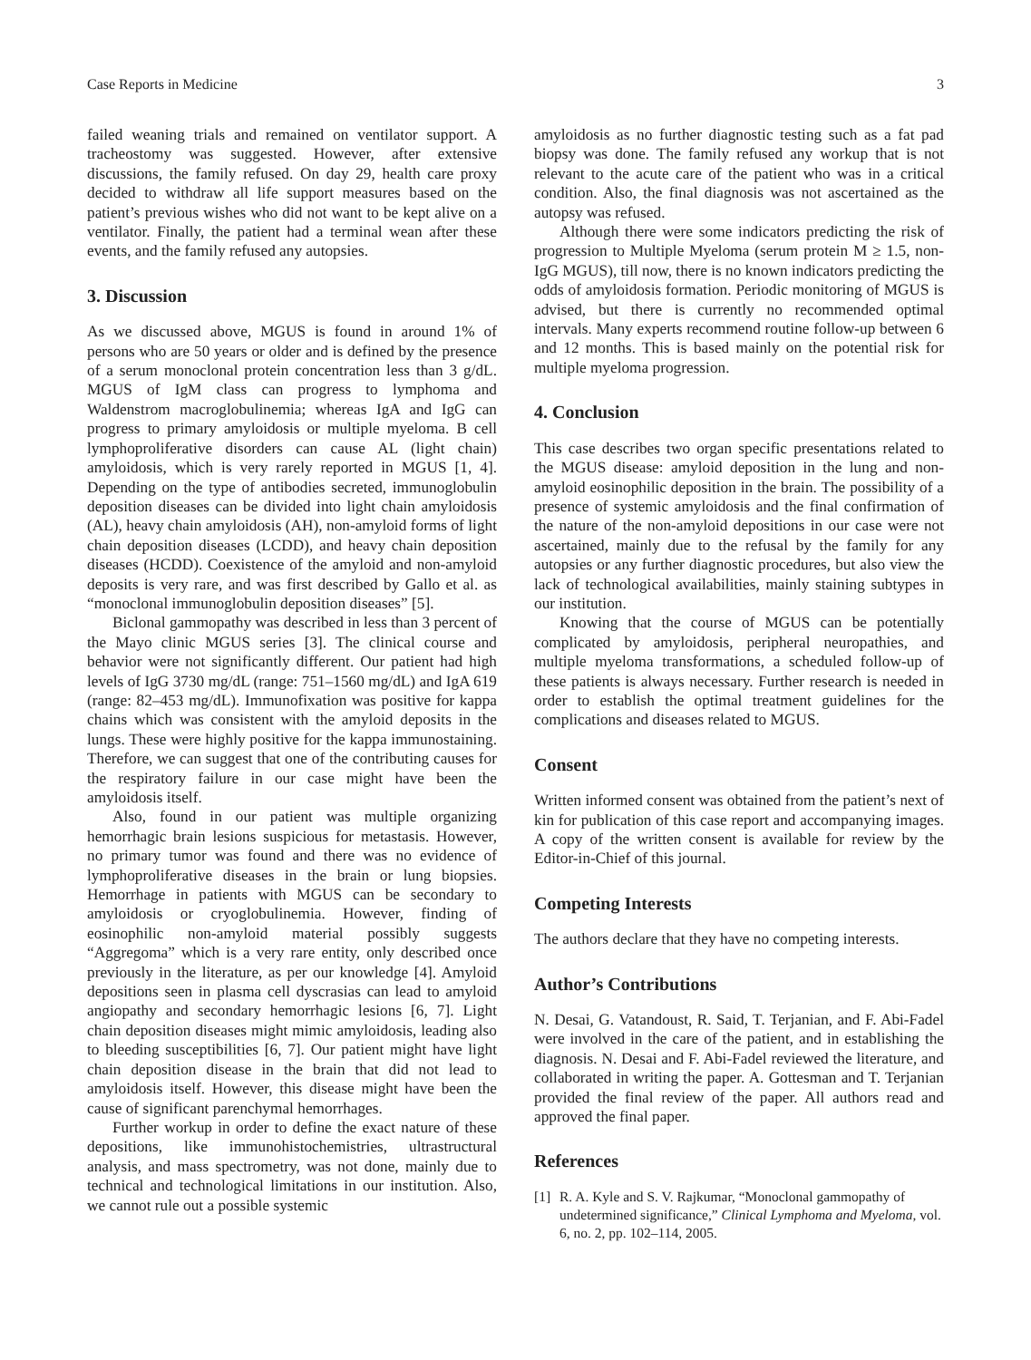Case Reports in Medicine 3
failed weaning trials and remained on ventilator support. A tracheostomy was suggested. However, after extensive discussions, the family refused. On day 29, health care proxy decided to withdraw all life support measures based on the patient’s previous wishes who did not want to be kept alive on a ventilator. Finally, the patient had a terminal wean after these events, and the family refused any autopsies.
3. Discussion
As we discussed above, MGUS is found in around 1% of persons who are 50 years or older and is defined by the presence of a serum monoclonal protein concentration less than 3 g/dL. MGUS of IgM class can progress to lymphoma and Waldenstrom macroglobulinemia; whereas IgA and IgG can progress to primary amyloidosis or multiple myeloma. B cell lymphoproliferative disorders can cause AL (light chain) amyloidosis, which is very rarely reported in MGUS [1, 4]. Depending on the type of antibodies secreted, immunoglobulin deposition diseases can be divided into light chain amyloidosis (AL), heavy chain amyloidosis (AH), non-amyloid forms of light chain deposition diseases (LCDD), and heavy chain deposition diseases (HCDD). Coexistence of the amyloid and non-amyloid deposits is very rare, and was first described by Gallo et al. as “monoclonal immunoglobulin deposition diseases” [5].
Biclonal gammopathy was described in less than 3 percent of the Mayo clinic MGUS series [3]. The clinical course and behavior were not significantly different. Our patient had high levels of IgG 3730 mg/dL (range: 751–1560 mg/dL) and IgA 619 (range: 82–453 mg/dL). Immunofixation was positive for kappa chains which was consistent with the amyloid deposits in the lungs. These were highly positive for the kappa immunostaining. Therefore, we can suggest that one of the contributing causes for the respiratory failure in our case might have been the amyloidosis itself.
Also, found in our patient was multiple organizing hemorrhagic brain lesions suspicious for metastasis. However, no primary tumor was found and there was no evidence of lymphoproliferative diseases in the brain or lung biopsies. Hemorrhage in patients with MGUS can be secondary to amyloidosis or cryoglobulinemia. However, finding of eosinophilic non-amyloid material possibly suggests “Aggregoma” which is a very rare entity, only described once previously in the literature, as per our knowledge [4]. Amyloid depositions seen in plasma cell dyscrasias can lead to amyloid angiopathy and secondary hemorrhagic lesions [6, 7]. Light chain deposition diseases might mimic amyloidosis, leading also to bleeding susceptibilities [6, 7]. Our patient might have light chain deposition disease in the brain that did not lead to amyloidosis itself. However, this disease might have been the cause of significant parenchymal hemorrhages.
Further workup in order to define the exact nature of these depositions, like immunohistochemistries, ultrastructural analysis, and mass spectrometry, was not done, mainly due to technical and technological limitations in our institution. Also, we cannot rule out a possible systemic
amyloidosis as no further diagnostic testing such as a fat pad biopsy was done. The family refused any workup that is not relevant to the acute care of the patient who was in a critical condition. Also, the final diagnosis was not ascertained as the autopsy was refused.
Although there were some indicators predicting the risk of progression to Multiple Myeloma (serum protein M ≥ 1.5, non-IgG MGUS), till now, there is no known indicators predicting the odds of amyloidosis formation. Periodic monitoring of MGUS is advised, but there is currently no recommended optimal intervals. Many experts recommend routine follow-up between 6 and 12 months. This is based mainly on the potential risk for multiple myeloma progression.
4. Conclusion
This case describes two organ specific presentations related to the MGUS disease: amyloid deposition in the lung and non-amyloid eosinophilic deposition in the brain. The possibility of a presence of systemic amyloidosis and the final confirmation of the nature of the non-amyloid depositions in our case were not ascertained, mainly due to the refusal by the family for any autopsies or any further diagnostic procedures, but also view the lack of technological availabilities, mainly staining subtypes in our institution.
Knowing that the course of MGUS can be potentially complicated by amyloidosis, peripheral neuropathies, and multiple myeloma transformations, a scheduled follow-up of these patients is always necessary. Further research is needed in order to establish the optimal treatment guidelines for the complications and diseases related to MGUS.
Consent
Written informed consent was obtained from the patient’s next of kin for publication of this case report and accompanying images. A copy of the written consent is available for review by the Editor-in-Chief of this journal.
Competing Interests
The authors declare that they have no competing interests.
Author’s Contributions
N. Desai, G. Vatandoust, R. Said, T. Terjanian, and F. Abi-Fadel were involved in the care of the patient, and in establishing the diagnosis. N. Desai and F. Abi-Fadel reviewed the literature, and collaborated in writing the paper. A. Gottesman and T. Terjanian provided the final review of the paper. All authors read and approved the final paper.
References
[1] R. A. Kyle and S. V. Rajkumar, “Monoclonal gammopathy of undetermined significance,” Clinical Lymphoma and Myeloma, vol. 6, no. 2, pp. 102–114, 2005.